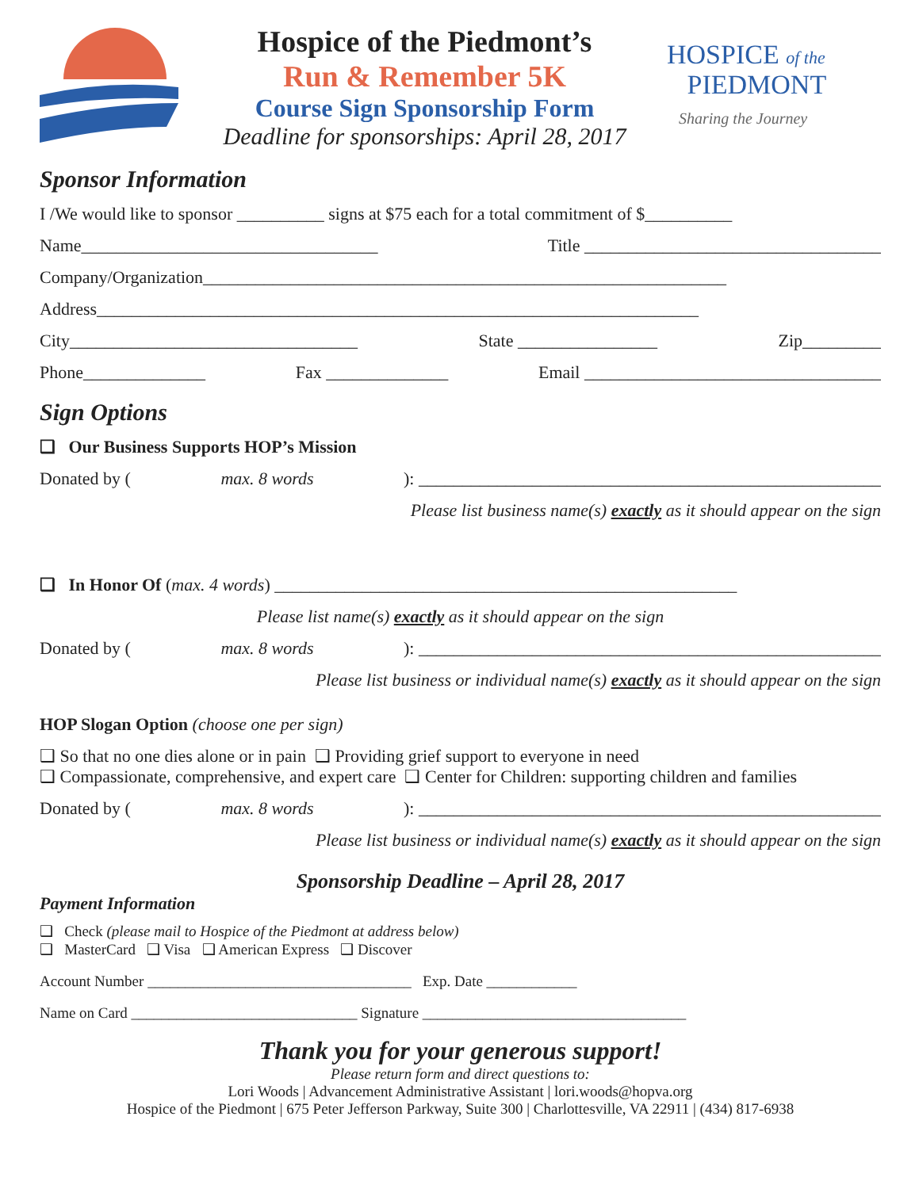Hospice of the Piedmont’s
Run & Remember 5K
Course Sign Sponsorship Form
Deadline for sponsorships: April 28, 2017
HOSPICE of the
PIEDMONT
Sharing the Journey
Sponsor Information
I /We would like to sponsor __________ signs at $75 each for a total commitment of $__________
Name__________________________________ Title __________________________________
Company/Organization____________________________________________________________
Address_____________________________________________________________________
City_________________________________ State ________________ Zip_________
Phone______________ Fax ______________ Email __________________________________
Sign Options
❑ Our Business Supports HOP’s Mission
Donated by (max. 8 words): _____________________________________________________
Please list business name(s) exactly as it should appear on the sign
❑ In Honor Of (max. 4 words) _____________________________________________________
Please list name(s) exactly as it should appear on the sign
Donated by (max. 8 words): _____________________________________________________
Please list business or individual name(s) exactly as it should appear on the sign
HOP Slogan Option (choose one per sign)
❑ So that no one dies alone or in pain ❑ Providing grief support to everyone in need
❑ Compassionate, comprehensive, and expert care ❑ Center for Children: supporting children and families
Donated by (max. 8 words): _____________________________________________________
Please list business or individual name(s) exactly as it should appear on the sign
Sponsorship Deadline – April 28, 2017
Payment Information
❑ Check (please mail to Hospice of the Piedmont at address below)
❑ MasterCard ❑ Visa ❑ American Express ❑ Discover
Account Number ___________________________________ Exp. Date ____________
Name on Card ______________________________ Signature ___________________________________
Thank you for your generous support!
Please return form and direct questions to:
Lori Woods | Advancement Administrative Assistant | lori.woods@hopva.org
Hospice of the Piedmont | 675 Peter Jefferson Parkway, Suite 300 | Charlottesville, VA 22911 | (434) 817-6938